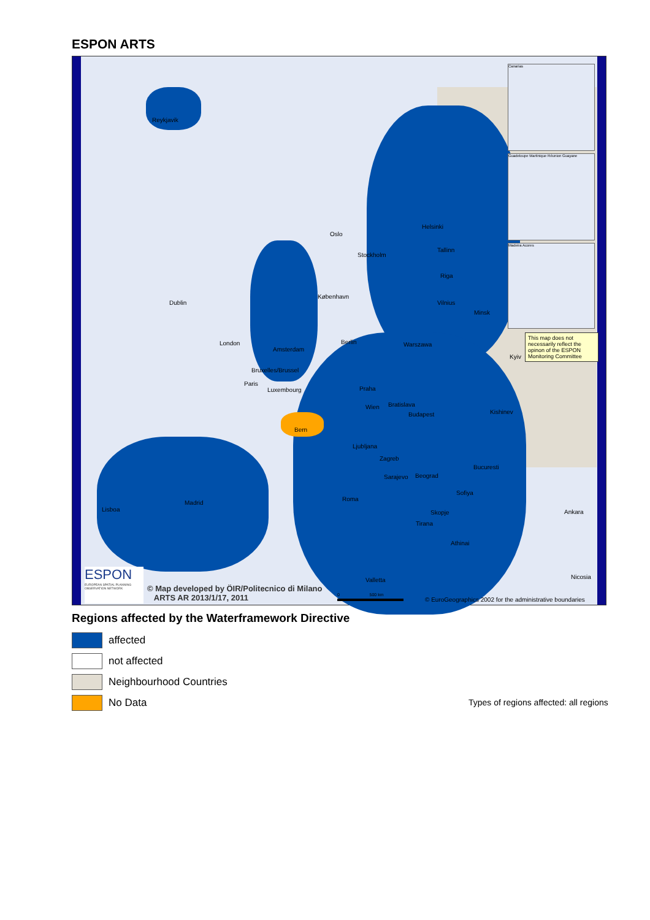ESPON ARTS
Canarias
Guadeloupe Martinique Réunion Guayane
Madeira Acores
This map does not necessarily reflect the opinon of the ESPON Monitoring Committee
Reykjavik
Oslo
Stockholm
Helsinki
Tallinn
Riga
Vilnius
Minsk
København
Dublin
London
Amsterdam
Berlin Warszawa
Kyiv
Bruxelles/Brussel
Paris
Luxembourg Praha
Bratislava Wien
Budapest Kishinev
Bern
Ljubljana
Zagreb
Bucuresti
Sarajevo Beograd
Sofiya
Madrid
Lisboa
Roma
Skopje
Tirana
Ankara
Athinai
Valletta Nicosia
ESPON
EUROPEAN SPATIAL PLANNING OBSERVATION NETWORK
© Map developed by ÖIR/Politecnico di Milano
ARTS AR 2013/1/17, 2011
0 500 km
© EuroGeographics 2002 for the administrative boundaries
Regions affected by the Waterframework Directive
affected
not affected
Neighbourhood Countries
No Data
Types of regions affected: all regions